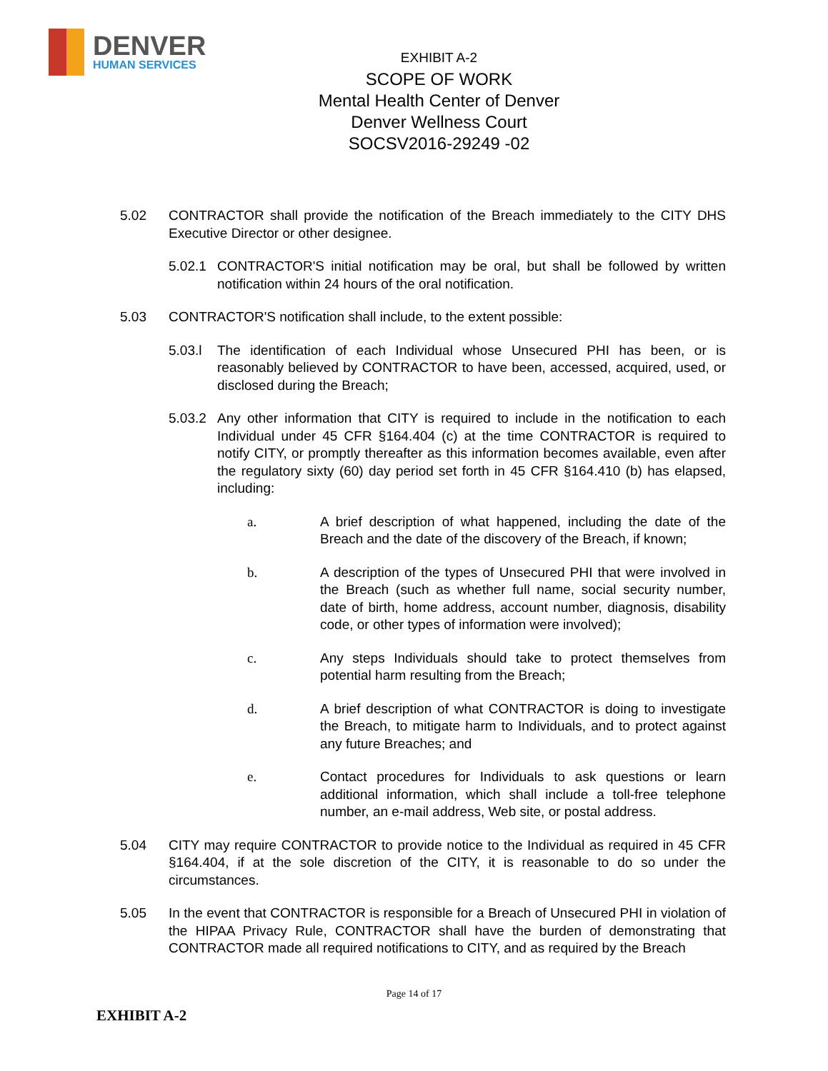DENVER
HUMAN SERVICES
EXHIBIT A-2
SCOPE OF WORK
Mental Health Center of Denver
Denver Wellness Court
SOCSV2016-29249 -02
5.02 CONTRACTOR shall provide the notification of the Breach immediately to the CITY DHS Executive Director or other designee.
5.02.1
CONTRACTOR'S initial notification may be oral, but shall be followed by written notification within 24 hours of the oral notification.
5.03 CONTRACTOR'S notification shall include, to the extent possible:
5.03.l
The identification of each Individual whose Unsecured PHI has been, or is reasonably believed by CONTRACTOR to have been, accessed, acquired, used, or disclosed during the Breach;
5.03.2
Any other information that CITY is required to include in the notification to each Individual under 45 CFR §164.404 (c) at the time CONTRACTOR is required to notify CITY, or promptly thereafter as this information becomes available, even after the regulatory sixty (60) day period set forth in 45 CFR §164.410 (b) has elapsed, including:
a. A brief description of what happened, including the date of the Breach and the date of the discovery of the Breach, if known;
b. A description of the types of Unsecured PHI that were involved in the Breach (such as whether full name, social security number, date of birth, home address, account number, diagnosis, disability code, or other types of information were involved);
c. Any steps Individuals should take to protect themselves from potential harm resulting from the Breach;
d. A brief description of what CONTRACTOR is doing to investigate the Breach, to mitigate harm to Individuals, and to protect against any future Breaches; and
e. Contact procedures for Individuals to ask questions or learn additional information, which shall include a toll-free telephone number, an e-mail address, Web site, or postal address.
5.04 CITY may require CONTRACTOR to provide notice to the Individual as required in 45 CFR §164.404, if at the sole discretion of the CITY, it is reasonable to do so under the circumstances.
5.05 In the event that CONTRACTOR is responsible for a Breach of Unsecured PHI in violation of the HIPAA Privacy Rule, CONTRACTOR shall have the burden of demonstrating that CONTRACTOR made all required notifications to CITY, and as required by the Breach
Page 14 of 17
EXHIBIT A-2